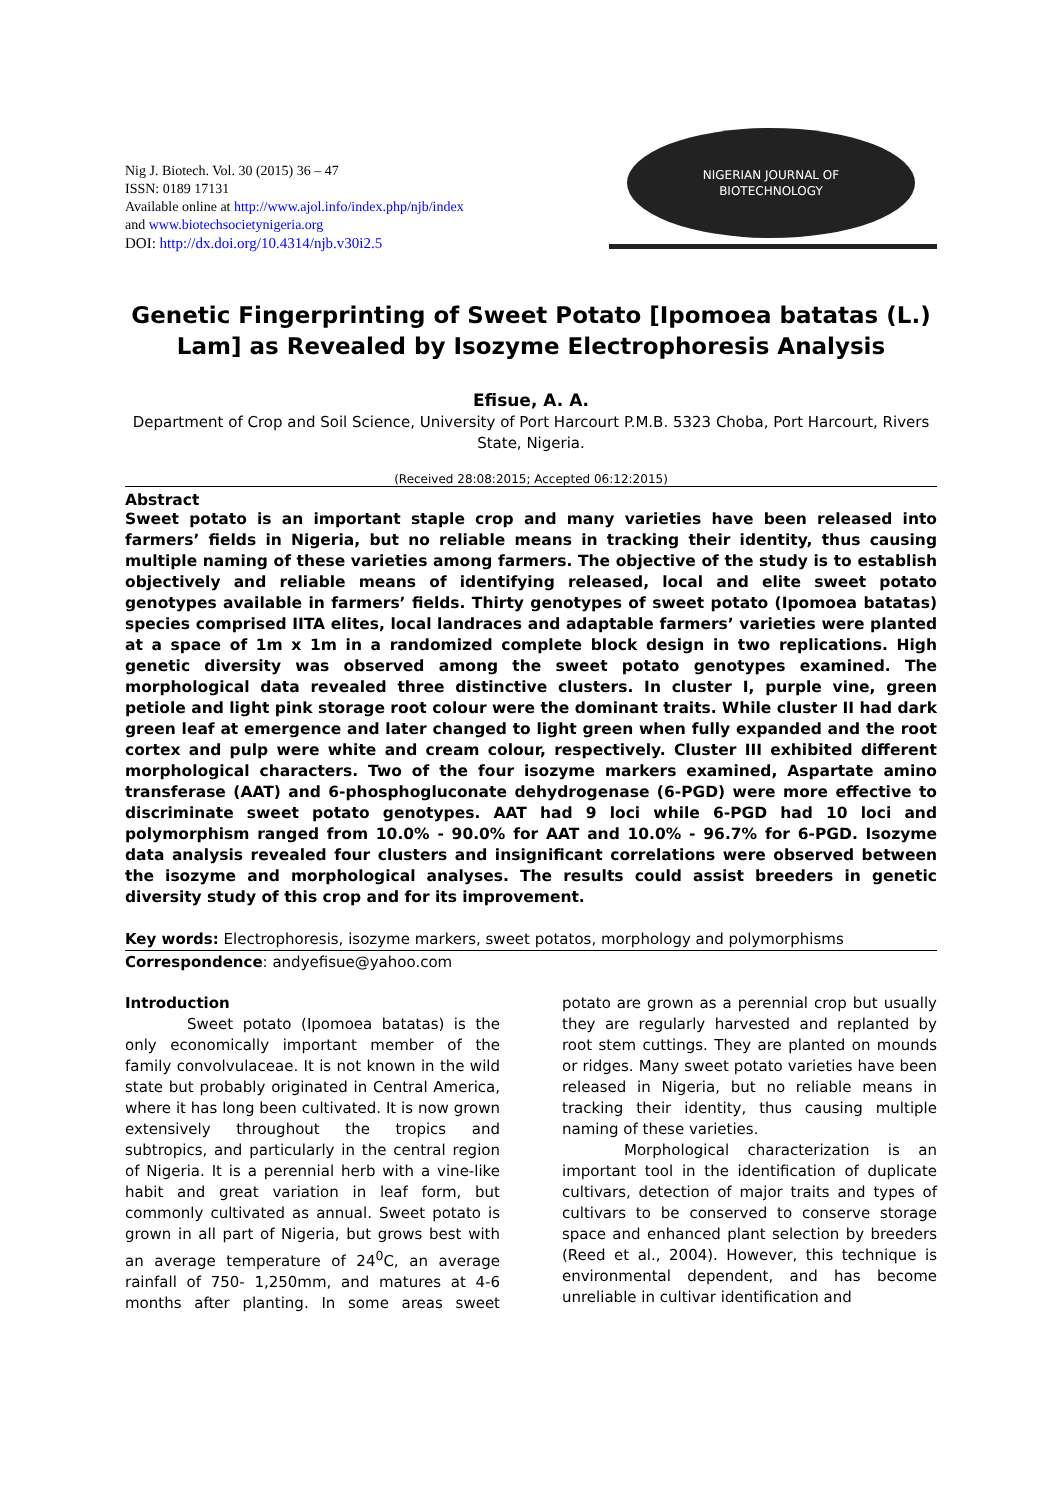Nig J. Biotech. Vol. 30 (2015) 36 – 47
ISSN: 0189 17131
Available online at http://www.ajol.info/index.php/njb/index
and www.biotechsocietynigeria.org
DOI: http://dx.doi.org/10.4314/njb.v30i2.5
NIGERIAN JOURNAL OF
BIOTECHNOLOGY
Genetic Fingerprinting of Sweet Potato [Ipomoea batatas (L.) Lam] as Revealed by Isozyme Electrophoresis Analysis
Efisue, A. A.
Department of Crop and Soil Science, University of Port Harcourt P.M.B. 5323 Choba, Port Harcourt, Rivers State, Nigeria.
(Received 28:08:2015; Accepted 06:12:2015)
Abstract
Sweet potato is an important staple crop and many varieties have been released into farmers’ fields in Nigeria, but no reliable means in tracking their identity, thus causing multiple naming of these varieties among farmers. The objective of the study is to establish objectively and reliable means of identifying released, local and elite sweet potato genotypes available in farmers’ fields. Thirty genotypes of sweet potato (Ipomoea batatas) species comprised IITA elites, local landraces and adaptable farmers’ varieties were planted at a space of 1m x 1m in a randomized complete block design in two replications. High genetic diversity was observed among the sweet potato genotypes examined. The morphological data revealed three distinctive clusters. In cluster I, purple vine, green petiole and light pink storage root colour were the dominant traits. While cluster II had dark green leaf at emergence and later changed to light green when fully expanded and the root cortex and pulp were white and cream colour, respectively. Cluster III exhibited different morphological characters. Two of the four isozyme markers examined, Aspartate amino transferase (AAT) and 6-phosphogluconate dehydrogenase (6-PGD) were more effective to discriminate sweet potato genotypes. AAT had 9 loci while 6-PGD had 10 loci and polymorphism ranged from 10.0% - 90.0% for AAT and 10.0% - 96.7% for 6-PGD. Isozyme data analysis revealed four clusters and insignificant correlations were observed between the isozyme and morphological analyses. The results could assist breeders in genetic diversity study of this crop and for its improvement.
Key words: Electrophoresis, isozyme markers, sweet potatos, morphology and polymorphisms
Correspondence: andyefisue@yahoo.com
Introduction
Sweet potato (Ipomoea batatas) is the only economically important member of the family convolvulaceae. It is not known in the wild state but probably originated in Central America, where it has long been cultivated. It is now grown extensively throughout the tropics and subtropics, and particularly in the central region of Nigeria. It is a perennial herb with a vine-like habit and great variation in leaf form, but commonly cultivated as annual. Sweet potato is grown in all part of Nigeria, but grows best with an average temperature of 24<sup>0</sup>C, an average rainfall of 750- 1,250mm, and matures at 4-6 months after planting. In some areas sweet potato are grown as a perennial crop but usually they are regularly harvested and replanted by root stem cuttings. They are planted on mounds or ridges. Many sweet potato varieties have been released in Nigeria, but no reliable means in tracking their identity, thus causing multiple naming of these varieties.
Morphological characterization is an important tool in the identification of duplicate cultivars, detection of major traits and types of cultivars to be conserved to conserve storage space and enhanced plant selection by breeders (Reed et al., 2004). However, this technique is environmental dependent, and has become unreliable in cultivar identification and